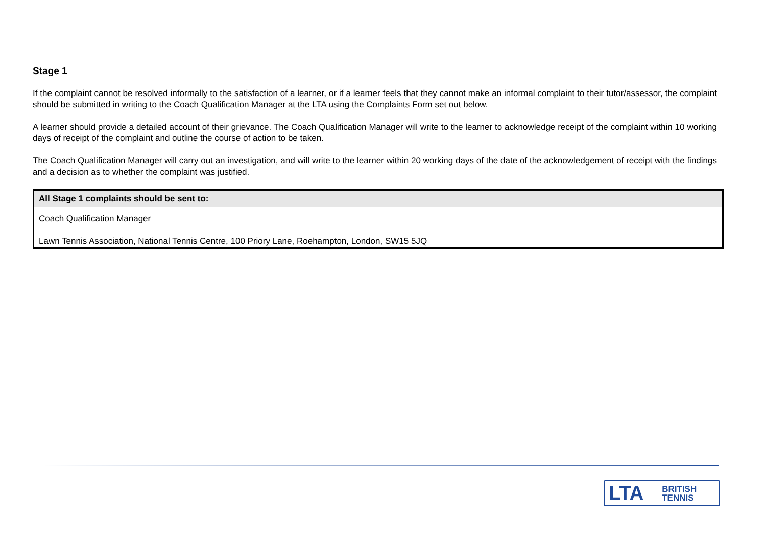Stage 1
If the complaint cannot be resolved informally to the satisfaction of a learner, or if a learner feels that they cannot make an informal complaint to their tutor/assessor, the complaint should be submitted in writing to the Coach Qualification Manager at the LTA using the Complaints Form set out below.
A learner should provide a detailed account of their grievance. The Coach Qualification Manager will write to the learner to acknowledge receipt of the complaint within 10 working days of receipt of the complaint and outline the course of action to be taken.
The Coach Qualification Manager will carry out an investigation, and will write to the learner within 20 working days of the date of the acknowledgement of receipt with the findings and a decision as to whether the complaint was justified.
| All Stage 1 complaints should be sent to: |
| --- |
| Coach Qualification Manager |
| Lawn Tennis Association, National Tennis Centre, 100 Priory Lane, Roehampton, London, SW15 5JQ |
LTA BRITISH
TENNIS